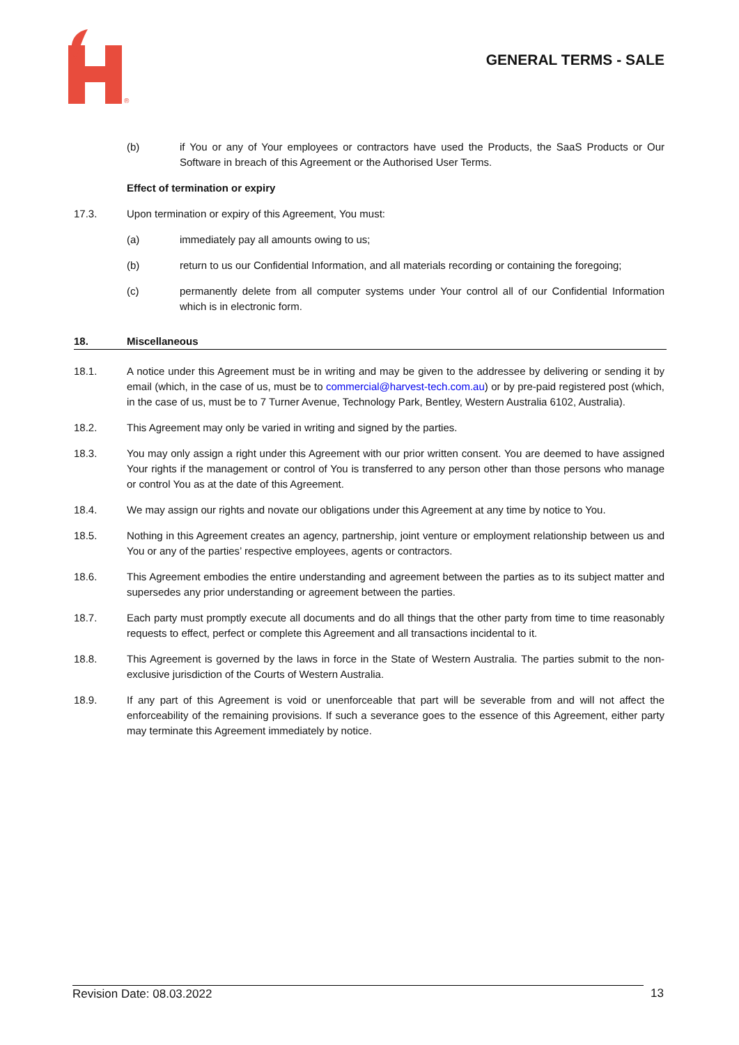®
GENERAL TERMS - SALE
(b) if You or any of Your employees or contractors have used the Products, the SaaS Products or Our Software in breach of this Agreement or the Authorised User Terms.
Effect of termination or expiry
17.3. Upon termination or expiry of this Agreement, You must:
(a) immediately pay all amounts owing to us;
(b) return to us our Confidential Information, and all materials recording or containing the foregoing;
(c) permanently delete from all computer systems under Your control all of our Confidential Information which is in electronic form.
18. Miscellaneous
18.1. A notice under this Agreement must be in writing and may be given to the addressee by delivering or sending it by email (which, in the case of us, must be to commercial@harvest-tech.com.au) or by pre-paid registered post (which, in the case of us, must be to 7 Turner Avenue, Technology Park, Bentley, Western Australia 6102, Australia).
18.2. This Agreement may only be varied in writing and signed by the parties.
18.3. You may only assign a right under this Agreement with our prior written consent. You are deemed to have assigned Your rights if the management or control of You is transferred to any person other than those persons who manage or control You as at the date of this Agreement.
18.4. We may assign our rights and novate our obligations under this Agreement at any time by notice to You.
18.5. Nothing in this Agreement creates an agency, partnership, joint venture or employment relationship between us and You or any of the parties’ respective employees, agents or contractors.
18.6. This Agreement embodies the entire understanding and agreement between the parties as to its subject matter and supersedes any prior understanding or agreement between the parties.
18.7. Each party must promptly execute all documents and do all things that the other party from time to time reasonably requests to effect, perfect or complete this Agreement and all transactions incidental to it.
18.8. This Agreement is governed by the laws in force in the State of Western Australia. The parties submit to the non-exclusive jurisdiction of the Courts of Western Australia.
18.9. If any part of this Agreement is void or unenforceable that part will be severable from and will not affect the enforceability of the remaining provisions. If such a severance goes to the essence of this Agreement, either party may terminate this Agreement immediately by notice.
Revision Date: 08.03.2022 13